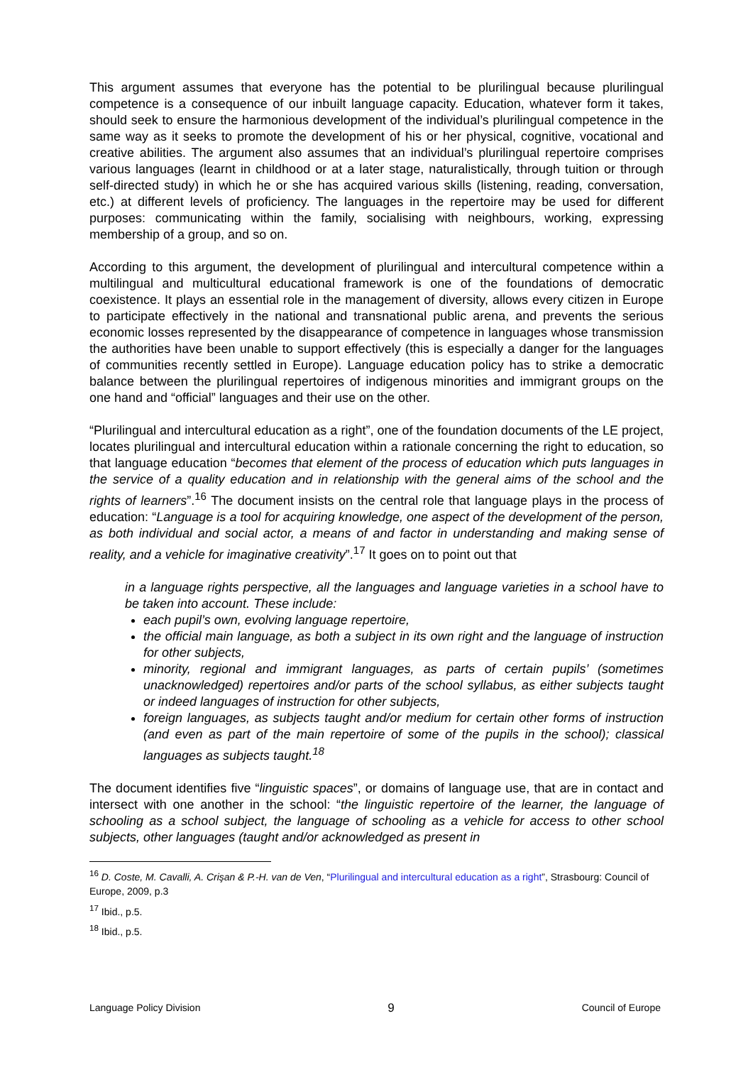This argument assumes that everyone has the potential to be plurilingual because plurilingual competence is a consequence of our inbuilt language capacity. Education, whatever form it takes, should seek to ensure the harmonious development of the individual’s plurilingual competence in the same way as it seeks to promote the development of his or her physical, cognitive, vocational and creative abilities. The argument also assumes that an individual’s plurilingual repertoire comprises various languages (learnt in childhood or at a later stage, naturalistically, through tuition or through self-directed study) in which he or she has acquired various skills (listening, reading, conversation, etc.) at different levels of proficiency. The languages in the repertoire may be used for different purposes: communicating within the family, socialising with neighbours, working, expressing membership of a group, and so on.
According to this argument, the development of plurilingual and intercultural competence within a multilingual and multicultural educational framework is one of the foundations of democratic coexistence. It plays an essential role in the management of diversity, allows every citizen in Europe to participate effectively in the national and transnational public arena, and prevents the serious economic losses represented by the disappearance of competence in languages whose transmission the authorities have been unable to support effectively (this is especially a danger for the languages of communities recently settled in Europe). Language education policy has to strike a democratic balance between the plurilingual repertoires of indigenous minorities and immigrant groups on the one hand and “official” languages and their use on the other.
“Plurilingual and intercultural education as a right”, one of the foundation documents of the LE project, locates plurilingual and intercultural education within a rationale concerning the right to education, so that language education “becomes that element of the process of education which puts languages in the service of a quality education and in relationship with the general aims of the school and the rights of learners”.<sup>16</sup> The document insists on the central role that language plays in the process of education: “Language is a tool for acquiring knowledge, one aspect of the development of the person, as both individual and social actor, a means of and factor in understanding and making sense of reality, and a vehicle for imaginative creativity”.<sup>17</sup> It goes on to point out that
in a language rights perspective, all the languages and language varieties in a school have to be taken into account. These include:
each pupil’s own, evolving language repertoire,
the official main language, as both a subject in its own right and the language of instruction for other subjects,
minority, regional and immigrant languages, as parts of certain pupils’ (sometimes unacknowledged) repertoires and/or parts of the school syllabus, as either subjects taught or indeed languages of instruction for other subjects,
foreign languages, as subjects taught and/or medium for certain other forms of instruction (and even as part of the main repertoire of some of the pupils in the school); classical languages as subjects taught.<sup>18</sup>
The document identifies five “linguistic spaces”, or domains of language use, that are in contact and intersect with one another in the school: “the linguistic repertoire of the learner, the language of schooling as a school subject, the language of schooling as a vehicle for access to other school subjects, other languages (taught and/or acknowledged as present in
<sup>16</sup> D. Coste, M. Cavalli, A. Crişan & P.-H. van de Ven, “Plurilingual and intercultural education as a right”, Strasbourg: Council of Europe, 2009, p.3
<sup>17</sup> Ibid., p.5.
<sup>18</sup> Ibid., p.5.
Language Policy Division 9 Council of Europe